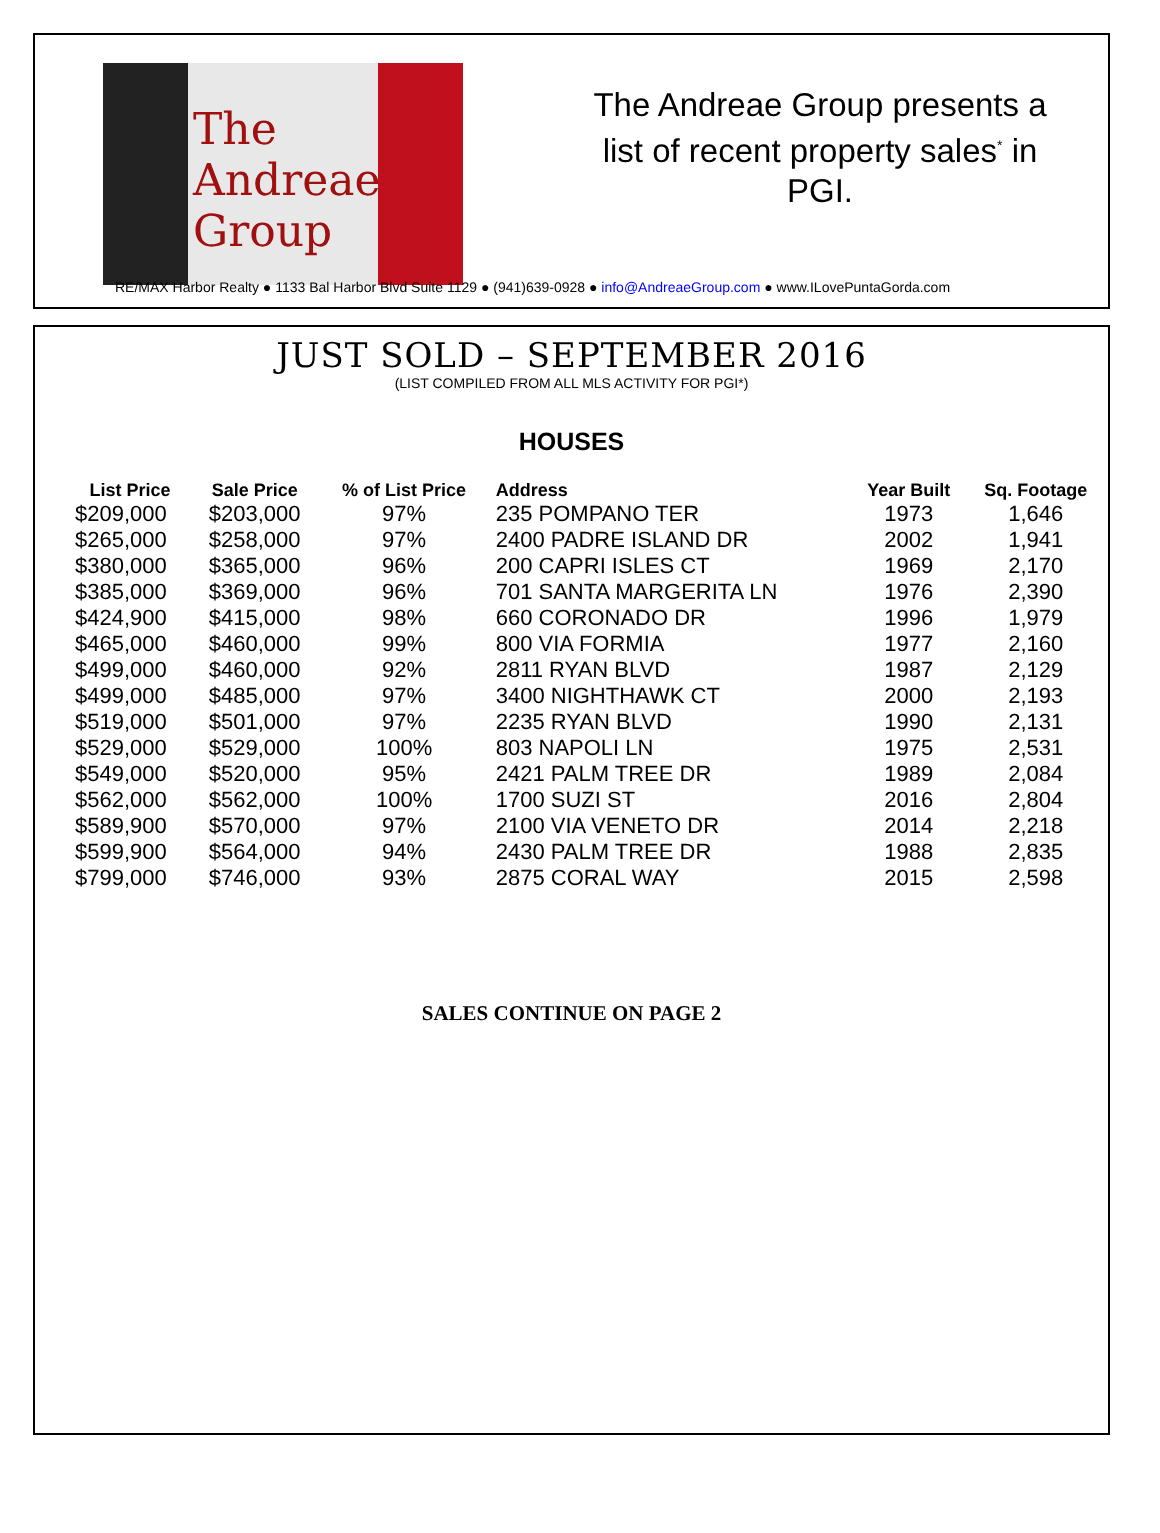The Andreae Group
The Andreae Group presents a list of recent property sales<sup>*</sup> in PGI.
RE/MAX Harbor Realty ● 1133 Bal Harbor Blvd Suite 1129 ● (941)639-0928 ● info@AndreaeGroup.com ● www.ILovePuntaGorda.com
JUST SOLD – SEPTEMBER 2016
(LIST COMPILED FROM ALL MLS ACTIVITY FOR PGI*)
HOUSES
| List Price | Sale Price | % of List Price | Address | Year Built | Sq. Footage |
| --- | --- | --- | --- | --- | --- |
| $209,000 | $203,000 | 97% | 235 POMPANO TER | 1973 | 1,646 |
| $265,000 | $258,000 | 97% | 2400 PADRE ISLAND DR | 2002 | 1,941 |
| $380,000 | $365,000 | 96% | 200 CAPRI ISLES CT | 1969 | 2,170 |
| $385,000 | $369,000 | 96% | 701 SANTA MARGERITA LN | 1976 | 2,390 |
| $424,900 | $415,000 | 98% | 660 CORONADO DR | 1996 | 1,979 |
| $465,000 | $460,000 | 99% | 800 VIA FORMIA | 1977 | 2,160 |
| $499,000 | $460,000 | 92% | 2811 RYAN BLVD | 1987 | 2,129 |
| $499,000 | $485,000 | 97% | 3400 NIGHTHAWK CT | 2000 | 2,193 |
| $519,000 | $501,000 | 97% | 2235 RYAN BLVD | 1990 | 2,131 |
| $529,000 | $529,000 | 100% | 803 NAPOLI LN | 1975 | 2,531 |
| $549,000 | $520,000 | 95% | 2421 PALM TREE DR | 1989 | 2,084 |
| $562,000 | $562,000 | 100% | 1700 SUZI ST | 2016 | 2,804 |
| $589,900 | $570,000 | 97% | 2100 VIA VENETO DR | 2014 | 2,218 |
| $599,900 | $564,000 | 94% | 2430 PALM TREE DR | 1988 | 2,835 |
| $799,000 | $746,000 | 93% | 2875 CORAL WAY | 2015 | 2,598 |
SALES CONTINUE ON PAGE 2